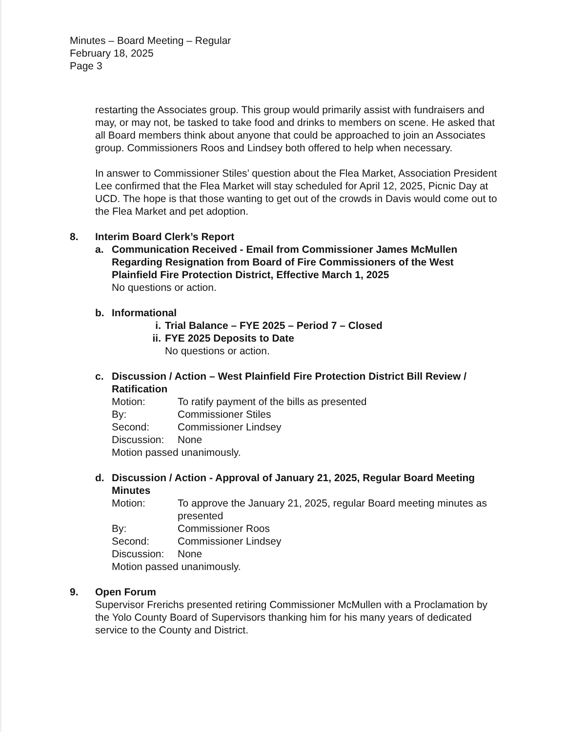Minutes – Board Meeting – Regular
February 18, 2025
Page 3
restarting the Associates group. This group would primarily assist with fundraisers and may, or may not, be tasked to take food and drinks to members on scene. He asked that all Board members think about anyone that could be approached to join an Associates group. Commissioners Roos and Lindsey both offered to help when necessary.
In answer to Commissioner Stiles’ question about the Flea Market, Association President Lee confirmed that the Flea Market will stay scheduled for April 12, 2025, Picnic Day at UCD. The hope is that those wanting to get out of the crowds in Davis would come out to the Flea Market and pet adoption.
8. Interim Board Clerk’s Report
a. Communication Received - Email from Commissioner James McMullen Regarding Resignation from Board of Fire Commissioners of the West Plainfield Fire Protection District, Effective March 1, 2025
No questions or action.
b. Informational
i. Trial Balance – FYE 2025 – Period 7 – Closed
ii. FYE 2025 Deposits to Date
No questions or action.
c. Discussion / Action – West Plainfield Fire Protection District Bill Review / Ratification
| Motion: | To ratify payment of the bills as presented |
| By: | Commissioner Stiles |
| Second: | Commissioner Lindsey |
| Discussion: | None |
Motion passed unanimously.
d. Discussion / Action - Approval of January 21, 2025, Regular Board Meeting Minutes
| Motion: | To approve the January 21, 2025, regular Board meeting minutes as presented |
| By: | Commissioner Roos |
| Second: | Commissioner Lindsey |
| Discussion: | None |
Motion passed unanimously.
9. Open Forum
Supervisor Frerichs presented retiring Commissioner McMullen with a Proclamation by the Yolo County Board of Supervisors thanking him for his many years of dedicated service to the County and District.